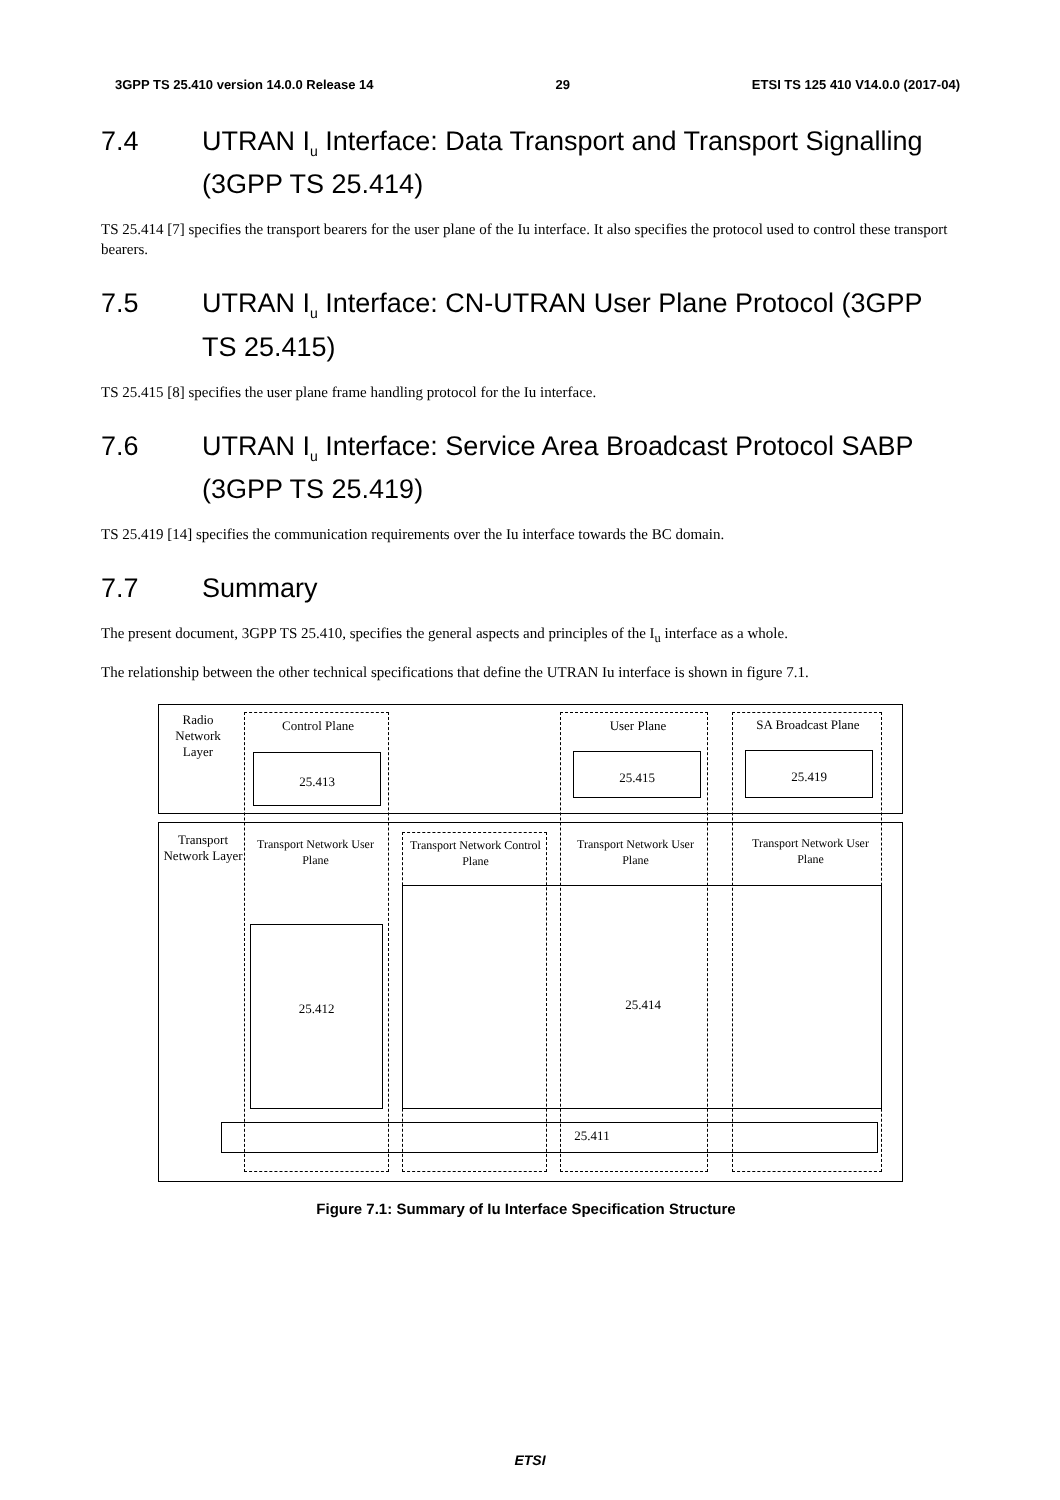3GPP TS 25.410 version 14.0.0 Release 14 29 ETSI TS 125 410 V14.0.0 (2017-04)
7.4 UTRAN I<sub>u</sub> Interface: Data Transport and Transport Signalling (3GPP TS 25.414)
TS 25.414 [7] specifies the transport bearers for the user plane of the Iu interface. It also specifies the protocol used to control these transport bearers.
7.5 UTRAN I<sub>u</sub> Interface: CN-UTRAN User Plane Protocol (3GPP TS 25.415)
TS 25.415 [8] specifies the user plane frame handling protocol for the Iu interface.
7.6 UTRAN I<sub>u</sub> Interface: Service Area Broadcast Protocol SABP (3GPP TS 25.419)
TS 25.419 [14] specifies the communication requirements over the Iu interface towards the BC domain.
7.7 Summary
The present document, 3GPP TS 25.410, specifies the general aspects and principles of the I<sub>u</sub> interface as a whole.
The relationship between the other technical specifications that define the UTRAN Iu interface is shown in figure 7.1.
Radio Network Layer
Control Plane User Plane
SA Broadcast Plane
25.413 25.415 25.419
Transport Network Layer
Transport Network User Plane
Transport Network Control Plane
Transport Network User Plane
Transport Network User Plane
25.412 25.414
25.411
Figure 7.1: Summary of Iu Interface Specification Structure
ETSI